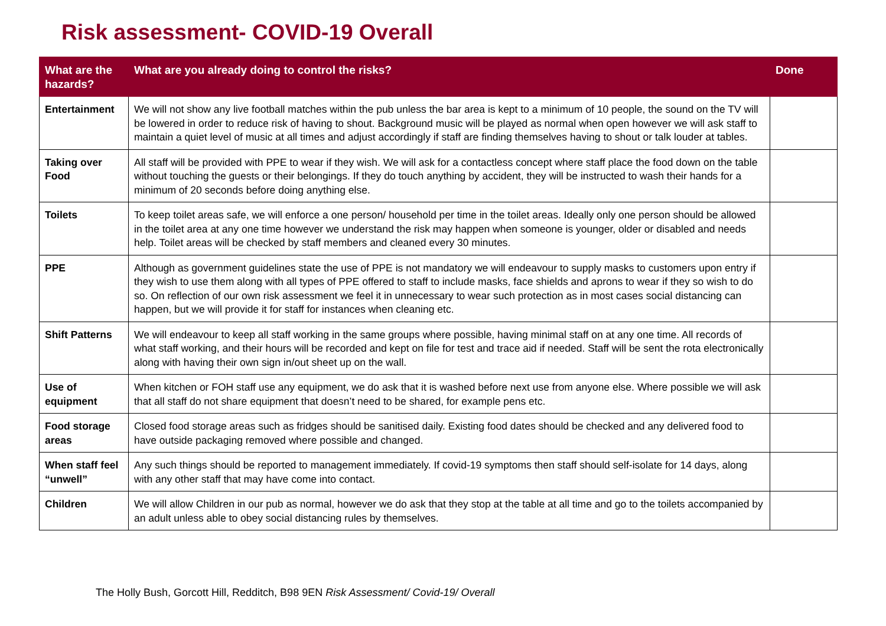Risk assessment- COVID-19 Overall
| What are the hazards? | What are you already doing to control the risks? | Done |
| --- | --- | --- |
| Entertainment | We will not show any live football matches within the pub unless the bar area is kept to a minimum of 10 people, the sound on the TV will be lowered in order to reduce risk of having to shout. Background music will be played as normal when open however we will ask staff to maintain a quiet level of music at all times and adjust accordingly if staff are finding themselves having to shout or talk louder at tables. | |
| Taking over Food | All staff will be provided with PPE to wear if they wish. We will ask for a contactless concept where staff place the food down on the table without touching the guests or their belongings. If they do touch anything by accident, they will be instructed to wash their hands for a minimum of 20 seconds before doing anything else. | |
| Toilets | To keep toilet areas safe, we will enforce a one person/ household per time in the toilet areas. Ideally only one person should be allowed in the toilet area at any one time however we understand the risk may happen when someone is younger, older or disabled and needs help. Toilet areas will be checked by staff members and cleaned every 30 minutes. | |
| PPE | Although as government guidelines state the use of PPE is not mandatory we will endeavour to supply masks to customers upon entry if they wish to use them along with all types of PPE offered to staff to include masks, face shields and aprons to wear if they so wish to do so. On reflection of our own risk assessment we feel it in unnecessary to wear such protection as in most cases social distancing can happen, but we will provide it for staff for instances when cleaning etc. | |
| Shift Patterns | We will endeavour to keep all staff working in the same groups where possible, having minimal staff on at any one time. All records of what staff working, and their hours will be recorded and kept on file for test and trace aid if needed. Staff will be sent the rota electronically along with having their own sign in/out sheet up on the wall. | |
| Use of equipment | When kitchen or FOH staff use any equipment, we do ask that it is washed before next use from anyone else. Where possible we will ask that all staff do not share equipment that doesn’t need to be shared, for example pens etc. | |
| Food storage areas | Closed food storage areas such as fridges should be sanitised daily. Existing food dates should be checked and any delivered food to have outside packaging removed where possible and changed. | |
| When staff feel “unwell” | Any such things should be reported to management immediately. If covid-19 symptoms then staff should self-isolate for 14 days, along with any other staff that may have come into contact. | |
| Children | We will allow Children in our pub as normal, however we do ask that they stop at the table at all time and go to the toilets accompanied by an adult unless able to obey social distancing rules by themselves. | |
The Holly Bush, Gorcott Hill, Redditch, B98 9EN Risk Assessment/ Covid-19/ Overall